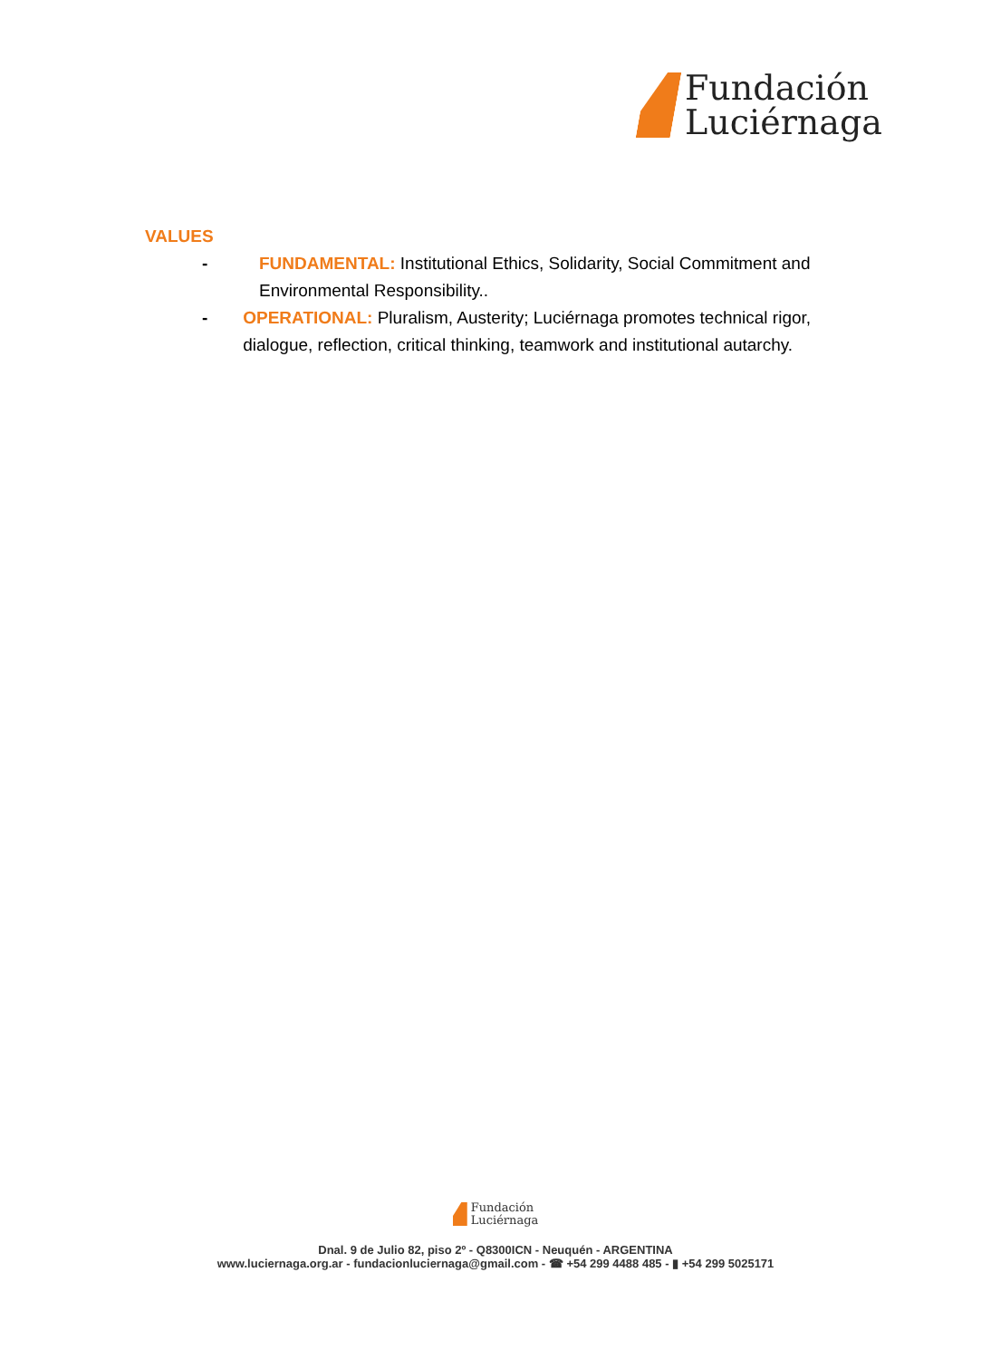Fundación
Luciérnaga
VALUES
- FUNDAMENTAL: Institutional Ethics, Solidarity, Social Commitment and Environmental Responsibility..
- OPERATIONAL: Pluralism, Austerity; Luciérnaga promotes technical rigor, dialogue, reflection, critical thinking, teamwork and institutional autarchy.
Fundación
Luciérnaga
Dnal. 9 de Julio 82, piso 2º - Q8300ICN - Neuquén - ARGENTINA
www.luciernaga.org.ar - fundacionluciernaga@gmail.com - ☎ +54 299 4488 485 - ▮ +54 299 5025171